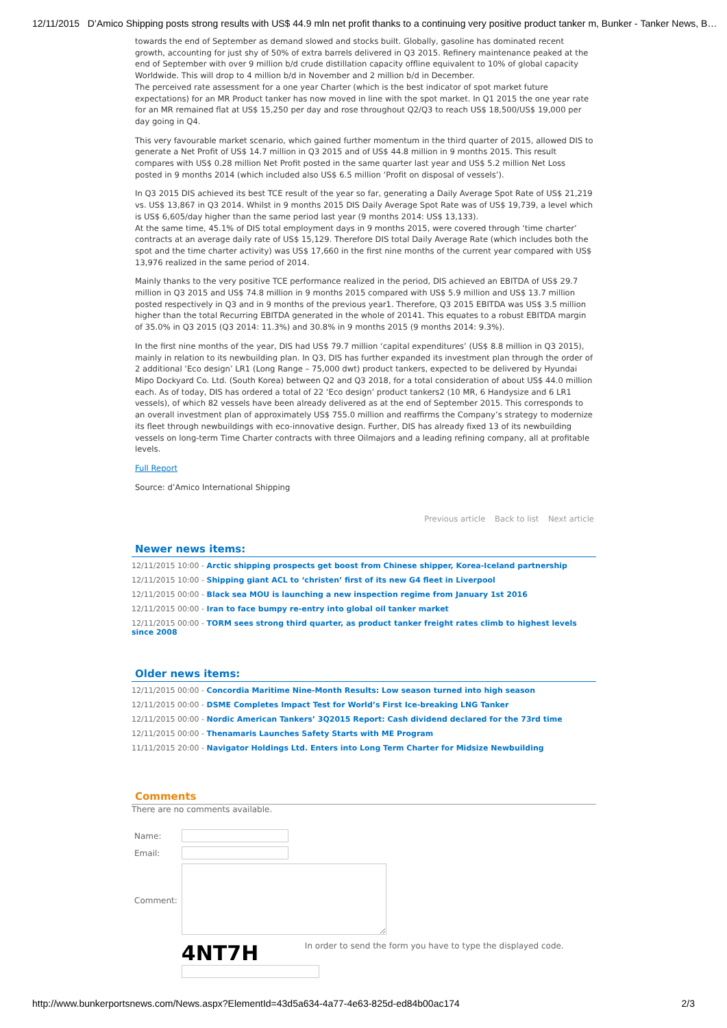12/11/2015 D’Amico Shipping posts strong results with US$ 44.9 mln net profit thanks to a continuing very positive product tanker m, Bunker - Tanker News, B…
towards the end of September as demand slowed and stocks built. Globally, gasoline has dominated recent growth, accounting for just shy of 50% of extra barrels delivered in Q3 2015. Refinery maintenance peaked at the end of September with over 9 million b/d crude distillation capacity offline equivalent to 10% of global capacity Worldwide. This will drop to 4 million b/d in November and 2 million b/d in December.
The perceived rate assessment for a one year Charter (which is the best indicator of spot market future expectations) for an MR Product tanker has now moved in line with the spot market. In Q1 2015 the one year rate for an MR remained flat at US$ 15,250 per day and rose throughout Q2/Q3 to reach US$ 18,500/US$ 19,000 per day going in Q4.
This very favourable market scenario, which gained further momentum in the third quarter of 2015, allowed DIS to generate a Net Profit of US$ 14.7 million in Q3 2015 and of US$ 44.8 million in 9 months 2015. This result compares with US$ 0.28 million Net Profit posted in the same quarter last year and US$ 5.2 million Net Loss posted in 9 months 2014 (which included also US$ 6.5 million ‘Profit on disposal of vessels’).
In Q3 2015 DIS achieved its best TCE result of the year so far, generating a Daily Average Spot Rate of US$ 21,219 vs. US$ 13,867 in Q3 2014. Whilst in 9 months 2015 DIS Daily Average Spot Rate was of US$ 19,739, a level which is US$ 6,605/day higher than the same period last year (9 months 2014: US$ 13,133).
At the same time, 45.1% of DIS total employment days in 9 months 2015, were covered through ‘time charter’ contracts at an average daily rate of US$ 15,129. Therefore DIS total Daily Average Rate (which includes both the spot and the time charter activity) was US$ 17,660 in the first nine months of the current year compared with US$ 13,976 realized in the same period of 2014.
Mainly thanks to the very positive TCE performance realized in the period, DIS achieved an EBITDA of US$ 29.7 million in Q3 2015 and US$ 74.8 million in 9 months 2015 compared with US$ 5.9 million and US$ 13.7 million posted respectively in Q3 and in 9 months of the previous year1. Therefore, Q3 2015 EBITDA was US$ 3.5 million higher than the total Recurring EBITDA generated in the whole of 20141. This equates to a robust EBITDA margin of 35.0% in Q3 2015 (Q3 2014: 11.3%) and 30.8% in 9 months 2015 (9 months 2014: 9.3%).
In the first nine months of the year, DIS had US$ 79.7 million ‘capital expenditures’ (US$ 8.8 million in Q3 2015), mainly in relation to its newbuilding plan. In Q3, DIS has further expanded its investment plan through the order of 2 additional ‘Eco design’ LR1 (Long Range – 75,000 dwt) product tankers, expected to be delivered by Hyundai Mipo Dockyard Co. Ltd. (South Korea) between Q2 and Q3 2018, for a total consideration of about US$ 44.0 million each. As of today, DIS has ordered a total of 22 ‘Eco design’ product tankers2 (10 MR, 6 Handysize and 6 LR1 vessels), of which 82 vessels have been already delivered as at the end of September 2015. This corresponds to an overall investment plan of approximately US$ 755.0 million and reaffirms the Company’s strategy to modernize its fleet through newbuildings with eco-innovative design. Further, DIS has already fixed 13 of its newbuilding vessels on long-term Time Charter contracts with three Oilmajors and a leading refining company, all at profitable levels.
Full Report
Source: d’Amico International Shipping
Previous article Back to list Next article
Newer news items:
12/11/2015 10:00 - Arctic shipping prospects get boost from Chinese shipper, Korea-Iceland partnership
12/11/2015 10:00 - Shipping giant ACL to ‘christen’ first of its new G4 fleet in Liverpool
12/11/2015 00:00 - Black sea MOU is launching a new inspection regime from January 1st 2016
12/11/2015 00:00 - Iran to face bumpy re-entry into global oil tanker market
12/11/2015 00:00 - TORM sees strong third quarter, as product tanker freight rates climb to highest levels since 2008
Older news items:
12/11/2015 00:00 - Concordia Maritime Nine-Month Results: Low season turned into high season
12/11/2015 00:00 - DSME Completes Impact Test for World’s First Ice-breaking LNG Tanker
12/11/2015 00:00 - Nordic American Tankers’ 3Q2015 Report: Cash dividend declared for the 73rd time
12/11/2015 00:00 - Thenamaris Launches Safety Starts with ME Program
11/11/2015 20:00 - Navigator Holdings Ltd. Enters into Long Term Charter for Midsize Newbuilding
Comments
There are no comments available.
| Name: | |
| Email: | |
| Comment: | |
| | 4NT7H In order to send the form you have to type the displayed code. |
http://www.bunkerportsnews.com/News.aspx?ElementId=43d5a634-4a77-4e63-825d-ed84b00ac174 2/3